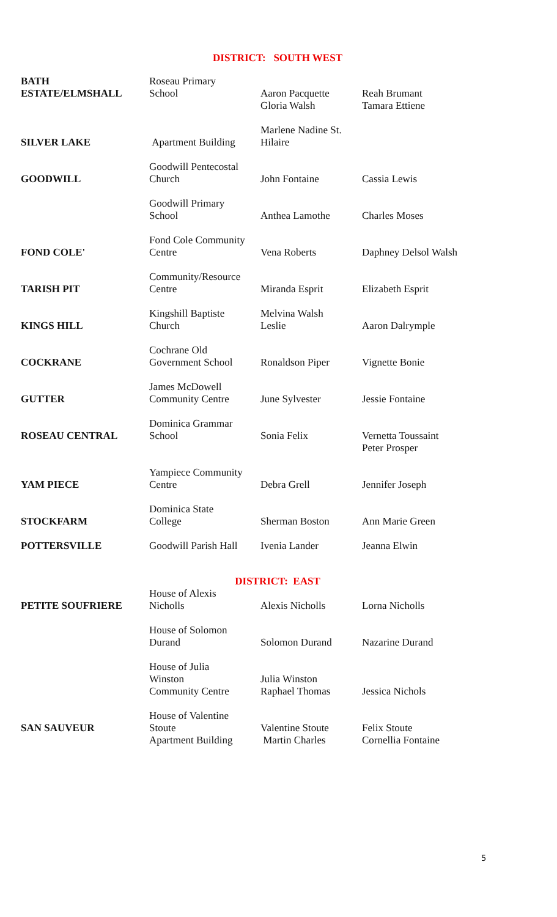DISTRICT: SOUTH WEST
| BATH ESTATE/ELMSHALL | Roseau Primary School | Aaron Pacquette Gloria Walsh | Reah Brumant Tamara Ettiene |
| SILVER LAKE | Apartment Building | Marlene Nadine St. Hilaire | |
| GOODWILL | Goodwill Pentecostal Church | John Fontaine | Cassia Lewis |
| | Goodwill Primary School | Anthea Lamothe | Charles Moses |
| FOND COLE' | Fond Cole Community Centre | Vena Roberts | Daphney Delsol Walsh |
| TARISH PIT | Community/Resource Centre | Miranda Esprit | Elizabeth Esprit |
| KINGS HILL | Kingshill Baptiste Church | Melvina Walsh Leslie | Aaron Dalrymple |
| COCKRANE | Cochrane Old Government School | Ronaldson Piper | Vignette Bonie |
| GUTTER | James McDowell Community Centre | June Sylvester | Jessie Fontaine |
| ROSEAU CENTRAL | Dominica Grammar School | Sonia Felix | Vernetta Toussaint Peter Prosper |
| YAM PIECE | Yampiece Community Centre | Debra Grell | Jennifer Joseph |
| STOCKFARM | Dominica State College | Sherman Boston | Ann Marie Green |
| POTTERSVILLE | Goodwill Parish Hall | Ivenia Lander | Jeanna Elwin |
DISTRICT: EAST
| PETITE SOUFRIERE | House of Alexis Nicholls | Alexis Nicholls | Lorna Nicholls |
| | House of Solomon Durand | Solomon Durand | Nazarine Durand |
| | House of Julia Winston Community Centre | Julia Winston Raphael Thomas | Jessica Nichols |
| SAN SAUVEUR | House of Valentine Stoute Apartment Building | Valentine Stoute Martin Charles | Felix Stoute Cornellia Fontaine |
5